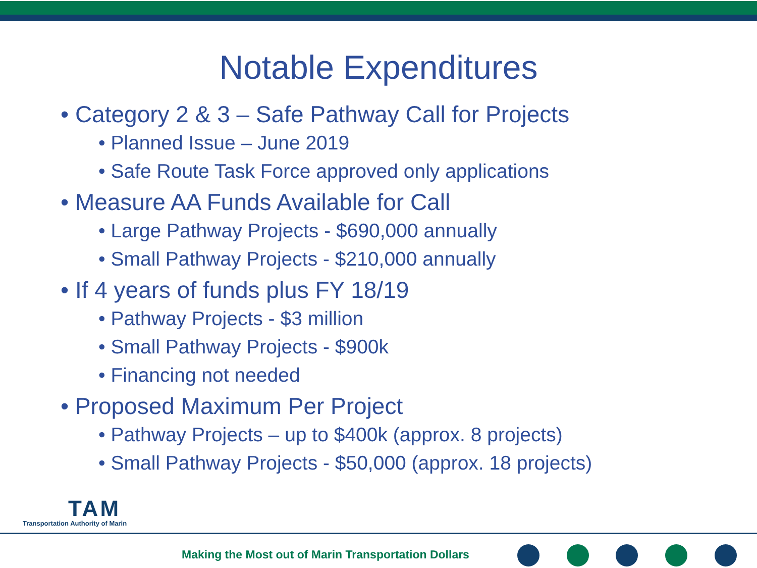Notable Expenditures
• Category 2 & 3 – Safe Pathway Call for Projects
• Planned Issue – June 2019
• Safe Route Task Force approved only applications
• Measure AA Funds Available for Call
• Large Pathway Projects - $690,000 annually
• Small Pathway Projects - $210,000 annually
• If 4 years of funds plus FY 18/19
• Pathway Projects - $3 million
• Small Pathway Projects - $900k
• Financing not needed
• Proposed Maximum Per Project
• Pathway Projects – up to $400k (approx. 8 projects)
• Small Pathway Projects - $50,000 (approx. 18 projects)
TAM
Transportation Authority of Marin
Making the Most out of Marin Transportation Dollars